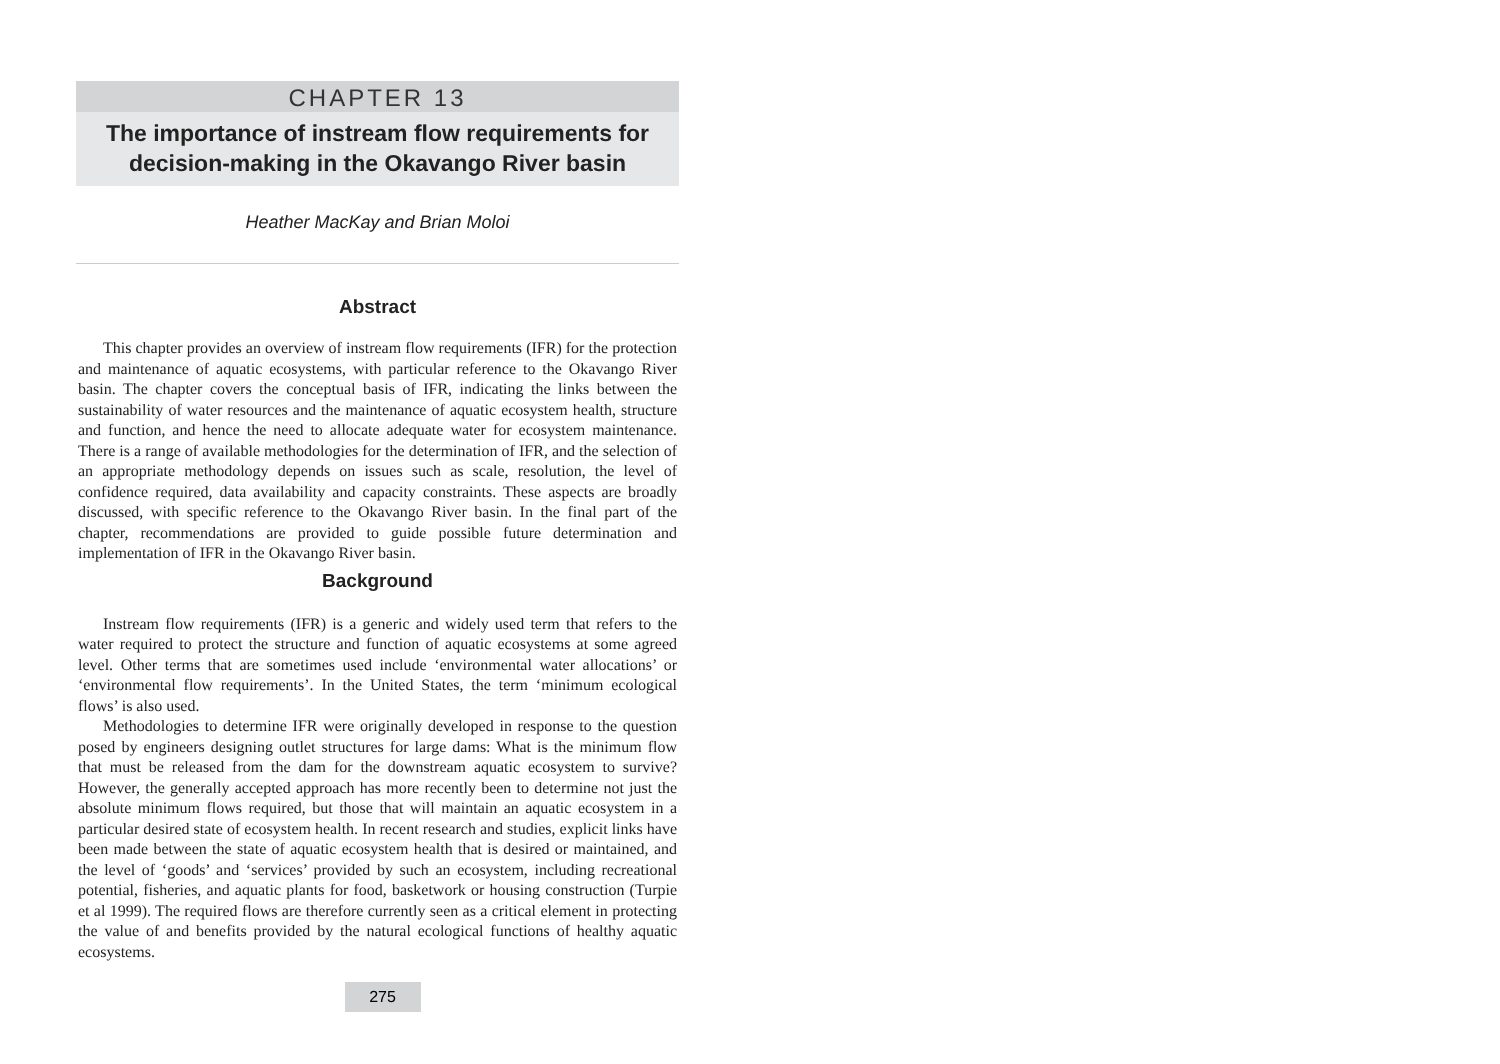CHAPTER 13
The importance of instream flow requirements for decision-making in the Okavango River basin
Heather MacKay and Brian Moloi
Abstract
This chapter provides an overview of instream flow requirements (IFR) for the protection and maintenance of aquatic ecosystems, with particular reference to the Okavango River basin. The chapter covers the conceptual basis of IFR, indicating the links between the sustainability of water resources and the maintenance of aquatic ecosystem health, structure and function, and hence the need to allocate adequate water for ecosystem maintenance. There is a range of available methodologies for the determination of IFR, and the selection of an appropriate methodology depends on issues such as scale, resolution, the level of confidence required, data availability and capacity constraints. These aspects are broadly discussed, with specific reference to the Okavango River basin. In the final part of the chapter, recommendations are provided to guide possible future determination and implementation of IFR in the Okavango River basin.
Background
Instream flow requirements (IFR) is a generic and widely used term that refers to the water required to protect the structure and function of aquatic ecosystems at some agreed level. Other terms that are sometimes used include ‘environmental water allocations’ or ‘environmental flow requirements’. In the United States, the term ‘minimum ecological flows’ is also used.
Methodologies to determine IFR were originally developed in response to the question posed by engineers designing outlet structures for large dams: What is the minimum flow that must be released from the dam for the downstream aquatic ecosystem to survive? However, the generally accepted approach has more recently been to determine not just the absolute minimum flows required, but those that will maintain an aquatic ecosystem in a particular desired state of ecosystem health. In recent research and studies, explicit links have been made between the state of aquatic ecosystem health that is desired or maintained, and the level of ‘goods’ and ‘services’ provided by such an ecosystem, including recreational potential, fisheries, and aquatic plants for food, basketwork or housing construction (Turpie et al 1999). The required flows are therefore currently seen as a critical element in protecting the value of and benefits provided by the natural ecological functions of healthy aquatic ecosystems.
275